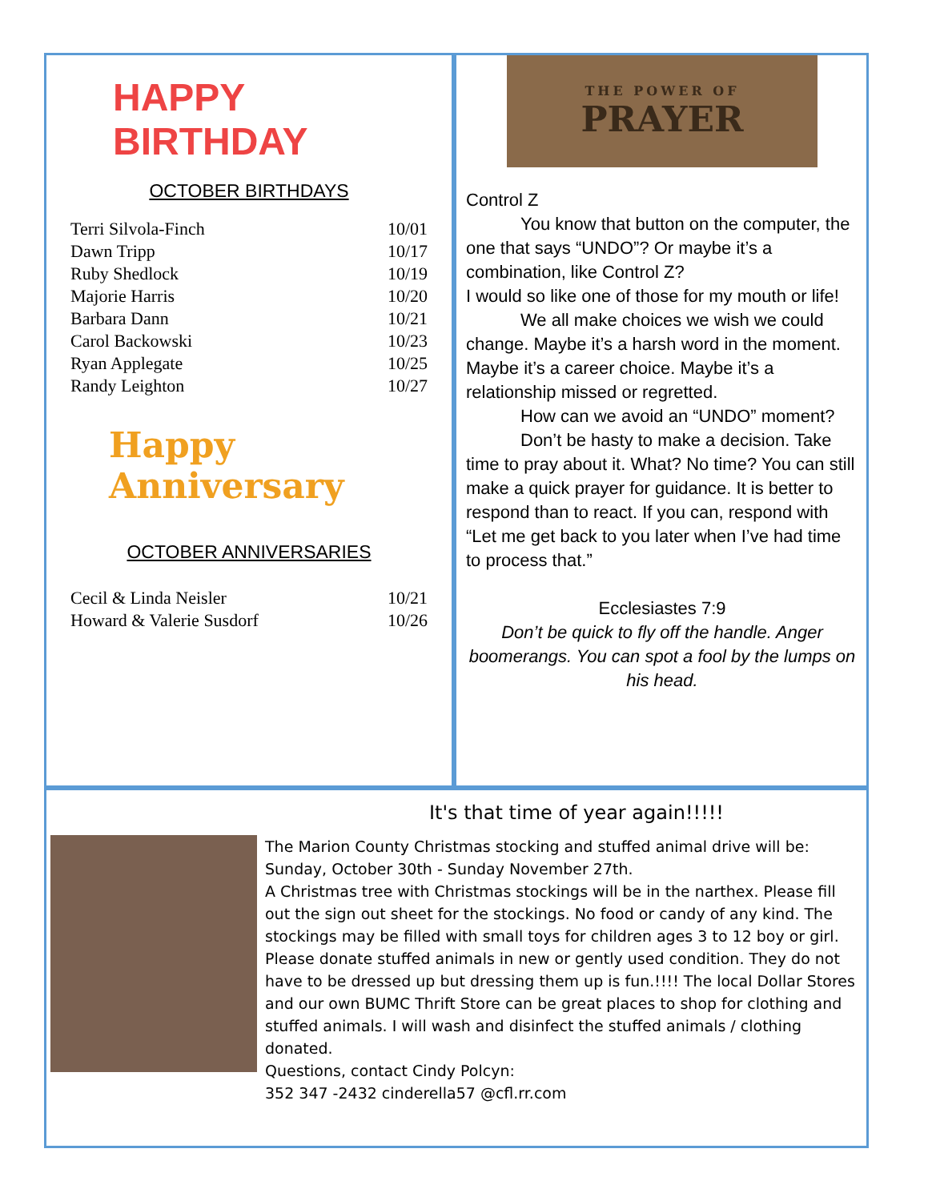HAPPY BIRTHDAY
OCTOBER BIRTHDAYS
| Terri Silvola-Finch | 10/01 |
| Dawn Tripp | 10/17 |
| Ruby Shedlock | 10/19 |
| Majorie Harris | 10/20 |
| Barbara Dann | 10/21 |
| Carol Backowski | 10/23 |
| Ryan Applegate | 10/25 |
| Randy Leighton | 10/27 |
Happy Anniversary
OCTOBER ANNIVERSARIES
| Cecil & Linda Neisler | 10/21 |
| Howard & Valerie Susdorf | 10/26 |
THE POWER OF
PRAYER
Control Z
You know that button on the computer, the one that says “UNDO”? Or maybe it’s a combination, like Control Z?
I would so like one of those for my mouth or life!
We all make choices we wish we could change. Maybe it’s a harsh word in the moment. Maybe it’s a career choice. Maybe it’s a relationship missed or regretted.
How can we avoid an “UNDO” moment?
Don’t be hasty to make a decision. Take time to pray about it. What? No time? You can still make a quick prayer for guidance. It is better to respond than to react. If you can, respond with “Let me get back to you later when I’ve had time to process that.”
Ecclesiastes 7:9
Don’t be quick to fly off the handle. Anger boomerangs. You can spot a fool by the lumps on his head.
It's that time of year again!!!!!
The Marion County Christmas stocking and stuffed animal drive will be: Sunday, October 30th - Sunday November 27th.
A Christmas tree with Christmas stockings will be in the narthex. Please fill out the sign out sheet for the stockings. No food or candy of any kind. The stockings may be filled with small toys for children ages 3 to 12 boy or girl.
Please donate stuffed animals in new or gently used condition. They do not have to be dressed up but dressing them up is fun.!!!! The local Dollar Stores and our own BUMC Thrift Store can be great places to shop for clothing and stuffed animals. I will wash and disinfect the stuffed animals / clothing donated.
Questions, contact Cindy Polcyn:
352 347 -2432 cinderella57 @cfl.rr.com